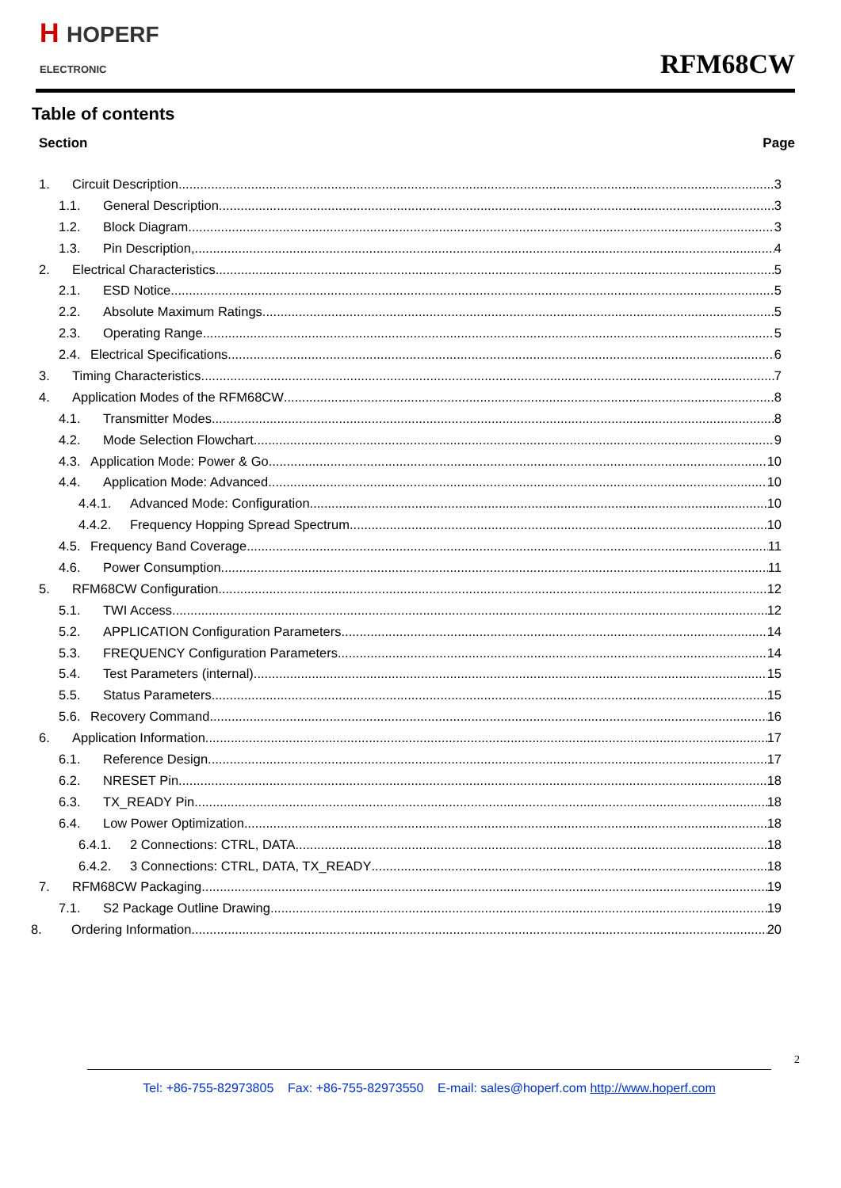H HOPERF
ELECTRONIC
RFM68CW
Table of contents
Section Page
1. Circuit Description 3
1.1. General Description 3
1.2. Block Diagram 3
1.3. Pin Description, 4
2. Electrical Characteristics 5
2.1. ESD Notice 5
2.2. Absolute Maximum Ratings 5
2.3. Operating Range 5
2.4. Electrical Specifications 6
3. Timing Characteristics 7
4. Application Modes of the RFM68CW 8
4.1. Transmitter Modes 8
4.2. Mode Selection Flowchart 9
4.3. Application Mode: Power & Go 10
4.4. Application Mode: Advanced 10
4.4.1. Advanced Mode: Configuration 10
4.4.2. Frequency Hopping Spread Spectrum 10
4.5. Frequency Band Coverage 11
4.6. Power Consumption 11
5. RFM68CW Configuration 12
5.1. TWI Access 12
5.2. APPLICATION Configuration Parameters 14
5.3. FREQUENCY Configuration Parameters 14
5.4. Test Parameters (internal) 15
5.5. Status Parameters 15
5.6. Recovery Command 16
6. Application Information 17
6.1. Reference Design 17
6.2. NRESET Pin 18
6.3. TX_READY Pin 18
6.4. Low Power Optimization 18
6.4.1. 2 Connections: CTRL, DATA 18
6.4.2. 3 Connections: CTRL, DATA, TX_READY 18
7. RFM68CW Packaging 19
7.1. S2 Package Outline Drawing 19
8. Ordering Information 20
2
Tel: +86-755-82973805 Fax: +86-755-82973550 E-mail: sales@hoperf.com http://www.hoperf.com